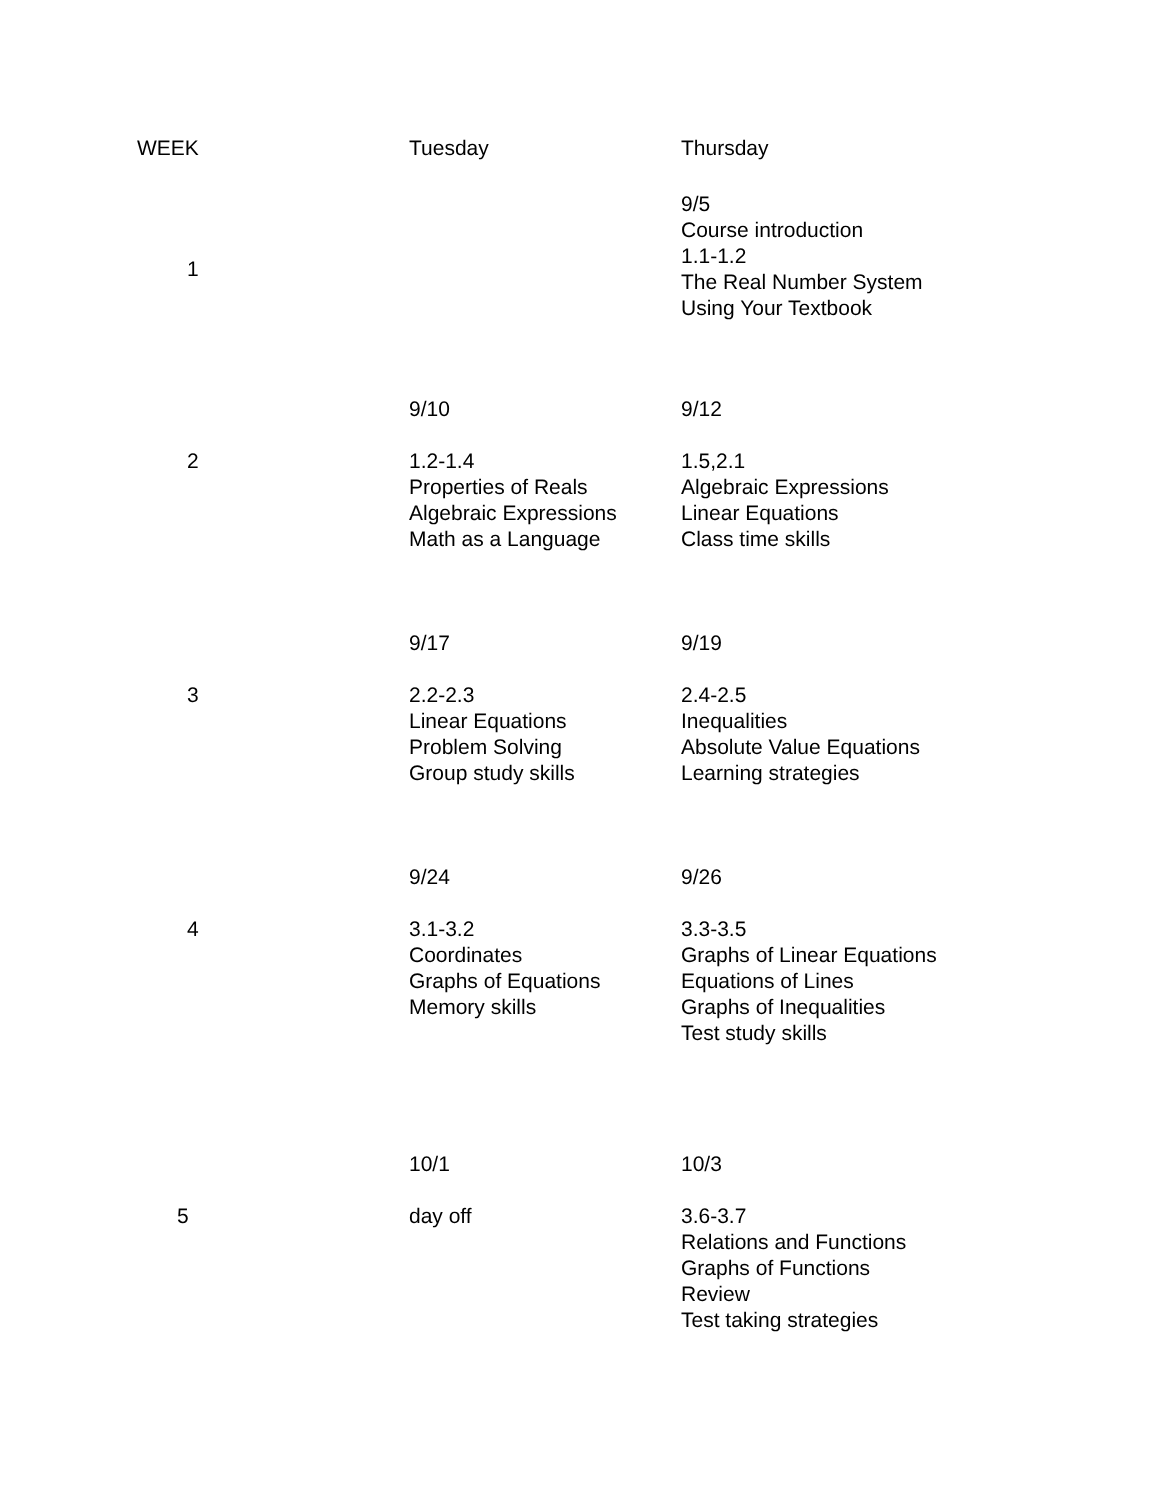| WEEK | Tuesday | Thursday |
| --- | --- | --- |
| 1 | | 9/5 Course introduction 1.1-1.2 The Real Number System Using Your Textbook |
| | 9/10 | 9/12 |
| 2 | 1.2-1.4 Properties of Reals Algebraic Expressions Math as a Language | 1.5,2.1 Algebraic Expressions Linear Equations Class time skills |
| | 9/17 | 9/19 |
| 3 | 2.2-2.3 Linear Equations Problem Solving Group study skills | 2.4-2.5 Inequalities Absolute Value Equations Learning strategies |
| | 9/24 | 9/26 |
| 4 | 3.1-3.2 Coordinates Graphs of Equations Memory skills | 3.3-3.5 Graphs of Linear Equations Equations of Lines Graphs of Inequalities Test study skills |
| | 10/1 | 10/3 |
| 5 | day off | 3.6-3.7 Relations and Functions Graphs of Functions Review Test taking strategies |